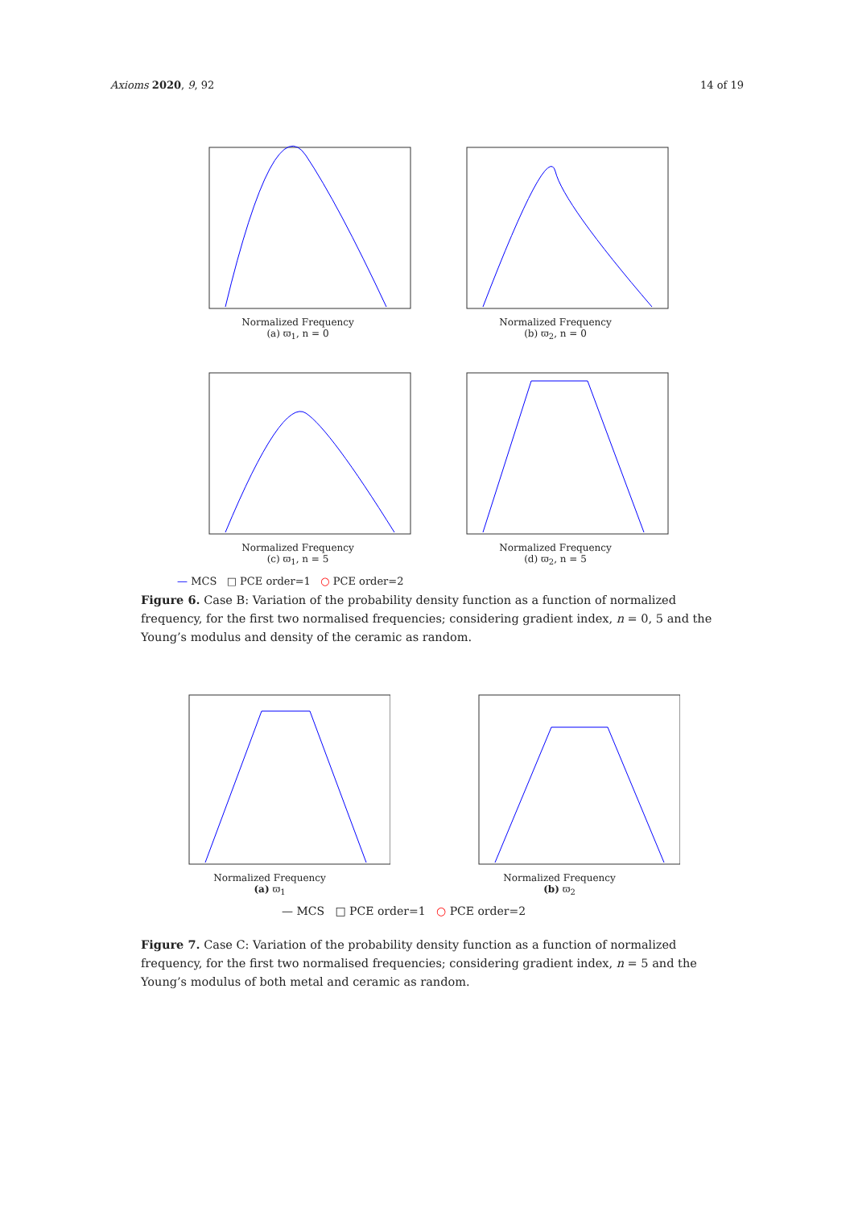Axioms 2020, 9, 92 14 of 19
Normalized Frequency
(a) ϖ<sub>1</sub>, n = 0
Normalized Frequency
(b) ϖ<sub>2</sub>, n = 0
Normalized Frequency
(c) ϖ<sub>1</sub>, n = 5
Normalized Frequency
(d) ϖ<sub>2</sub>, n = 5
— MCS □ PCE order=1 ○ PCE order=2
Figure 6. Case B: Variation of the probability density function as a function of normalized frequency, for the first two normalised frequencies; considering gradient index, n = 0, 5 and the Young’s modulus and density of the ceramic as random.
Normalized Frequency
(a) ϖ<sub>1</sub>
Normalized Frequency
(b) ϖ<sub>2</sub>
— MCS □ PCE order=1 ○ PCE order=2
Figure 7. Case C: Variation of the probability density function as a function of normalized frequency, for the first two normalised frequencies; considering gradient index, n = 5 and the Young’s modulus of both metal and ceramic as random.